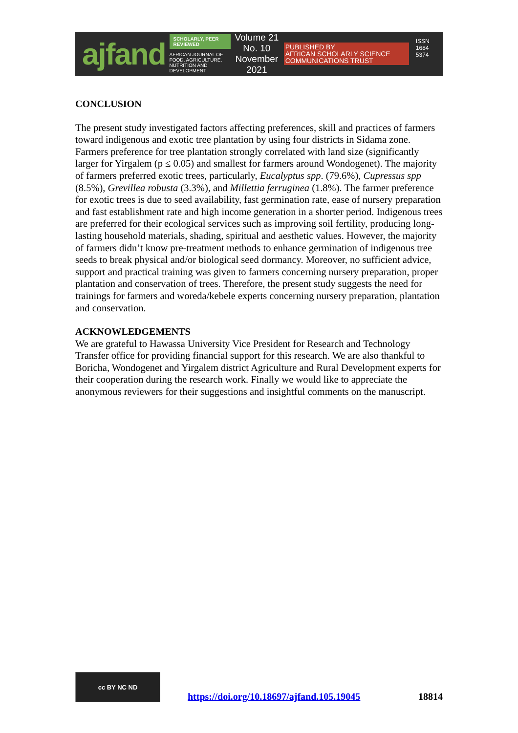ajfand
SCHOLARLY, PEER REVIEWED
AFRICAN JOURNAL OF FOOD, AGRICULTURE, NUTRITION AND DEVELOPMENT
Volume 21 No. 10
November 2021
PUBLISHED BY
AFRICAN SCHOLARLY SCIENCE COMMUNICATIONS TRUST
ISSN 1684 5374
CONCLUSION
The present study investigated factors affecting preferences, skill and practices of farmers toward indigenous and exotic tree plantation by using four districts in Sidama zone. Farmers preference for tree plantation strongly correlated with land size (significantly larger for Yirgalem (p ≤ 0.05) and smallest for farmers around Wondogenet). The majority of farmers preferred exotic trees, particularly, Eucalyptus spp. (79.6%), Cupressus spp (8.5%), Grevillea robusta (3.3%), and Millettia ferruginea (1.8%). The farmer preference for exotic trees is due to seed availability, fast germination rate, ease of nursery preparation and fast establishment rate and high income generation in a shorter period. Indigenous trees are preferred for their ecological services such as improving soil fertility, producing long-lasting household materials, shading, spiritual and aesthetic values. However, the majority of farmers didn’t know pre-treatment methods to enhance germination of indigenous tree seeds to break physical and/or biological seed dormancy. Moreover, no sufficient advice, support and practical training was given to farmers concerning nursery preparation, proper plantation and conservation of trees. Therefore, the present study suggests the need for trainings for farmers and woreda/kebele experts concerning nursery preparation, plantation and conservation.
ACKNOWLEDGEMENTS
We are grateful to Hawassa University Vice President for Research and Technology Transfer office for providing financial support for this research. We are also thankful to Boricha, Wondogenet and Yirgalem district Agriculture and Rural Development experts for their cooperation during the research work. Finally we would like to appreciate the anonymous reviewers for their suggestions and insightful comments on the manuscript.
cc BY NC ND
https://doi.org/10.18697/ajfand.105.19045 18814